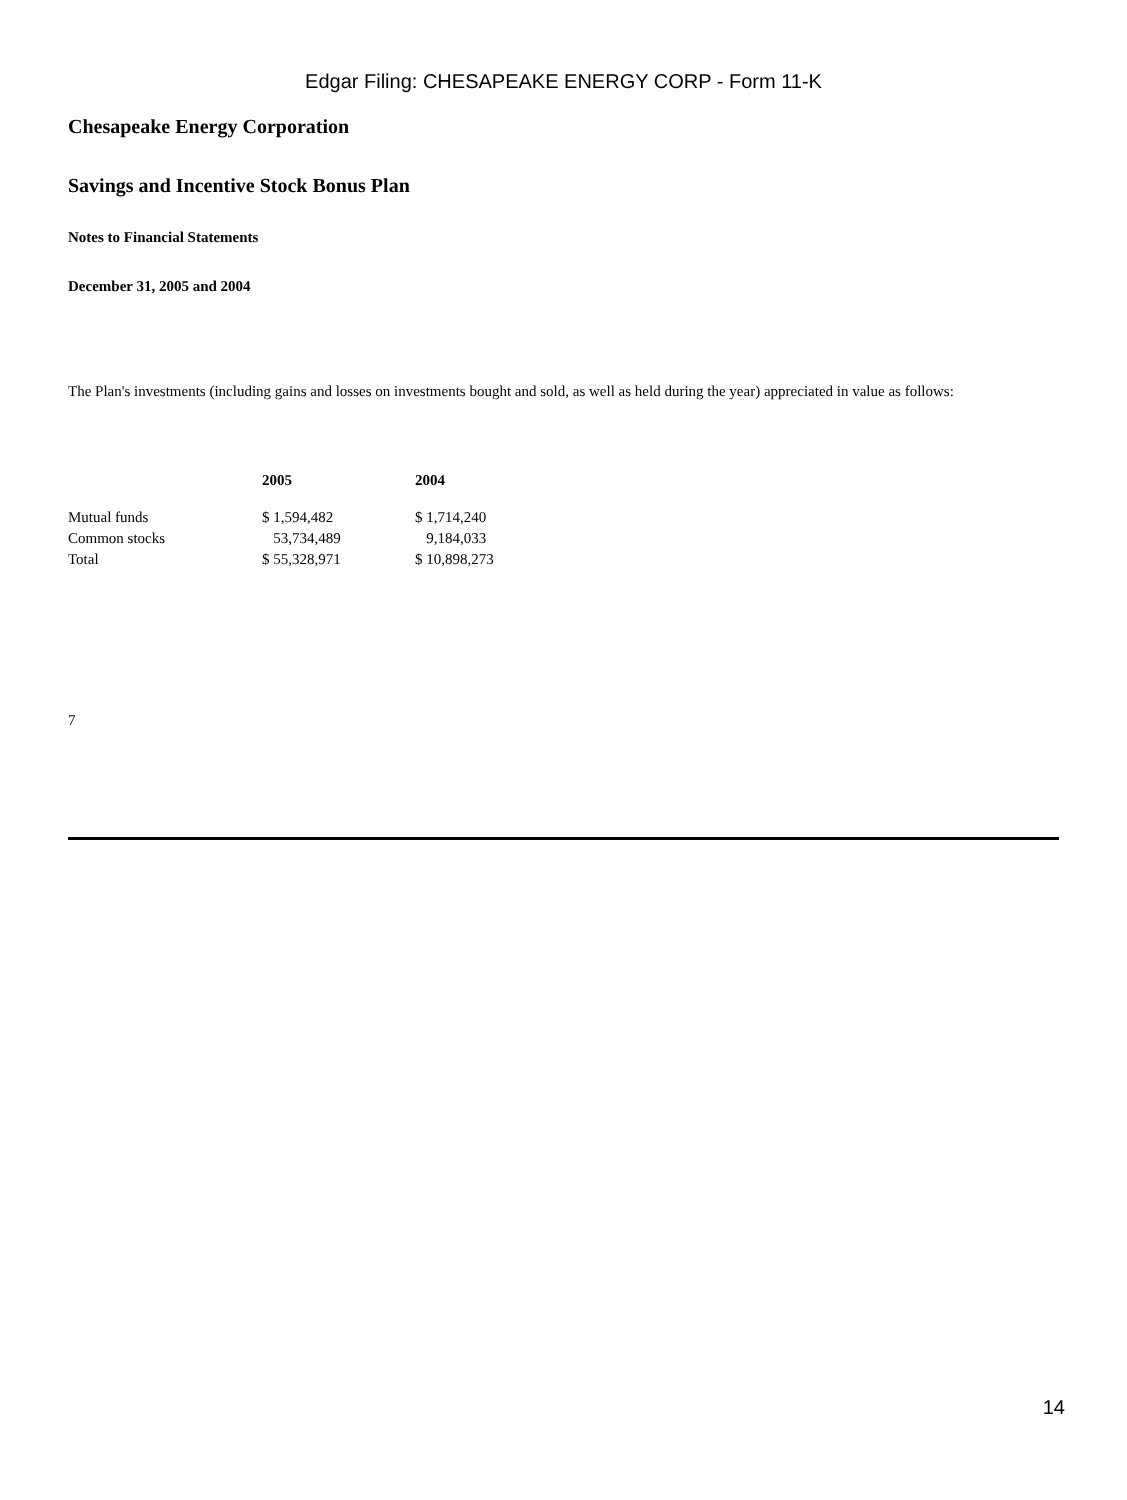Edgar Filing: CHESAPEAKE ENERGY CORP - Form 11-K
Chesapeake Energy Corporation
Savings and Incentive Stock Bonus Plan
Notes to Financial Statements
December 31, 2005 and 2004
The Plan's investments (including gains and losses on investments bought and sold, as well as held during the year) appreciated in value as follows:
| | 2005 | 2004 |
| --- | --- | --- |
| Mutual funds | $ 1,594,482 | $ 1,714,240 |
| Common stocks | 53,734,489 | 9,184,033 |
| Total | $ 55,328,971 | $ 10,898,273 |
7
14